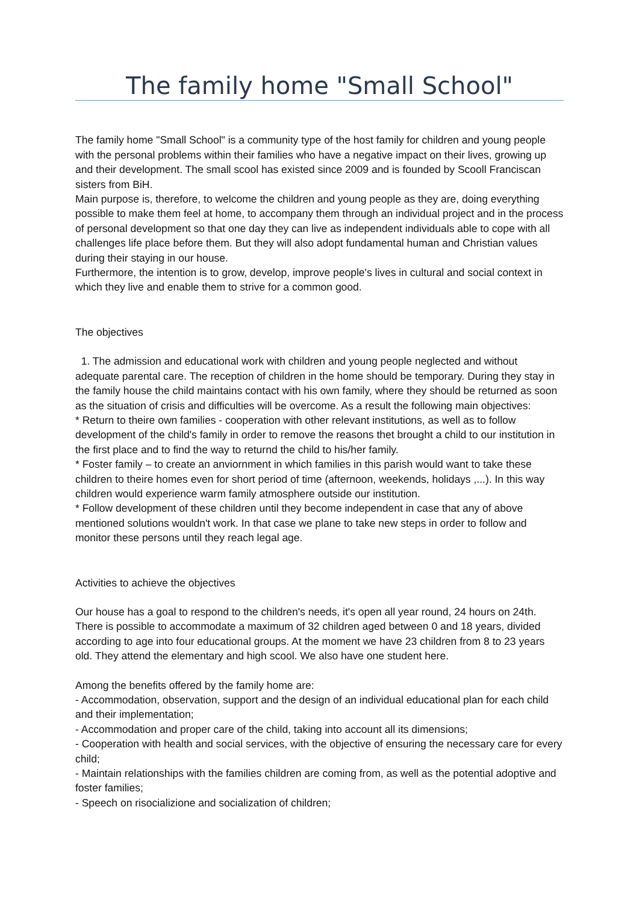The family home "Small School"
The family home "Small School" is a community type of the host family for children and young people with the personal problems within their families who have a negative impact on their lives, growing up and their development. The small scool has existed since 2009 and is founded by Scooll Franciscan sisters from BiH.
Main purpose is, therefore, to welcome the children and young people as they are, doing everything possible to make them feel at home, to accompany them through an individual project and in the process of personal development so that one day they can live as independent individuals able to cope with all challenges life place before them. But they will also adopt fundamental human and Christian values during their staying in our house.
Furthermore, the intention is to grow, develop, improve people's lives in cultural and social context in which they live and enable them to strive for a common good.
The objectives
1. The admission and educational work with children and young people neglected and without adequate parental care. The reception of children in the home should be temporary. During they stay in the family house the child maintains contact with his own family, where they should be returned as soon as the situation of crisis and difficulties will be overcome. As a result the following main objectives:
* Return to theire own families - cooperation with other relevant institutions, as well as to follow development of the child's family in order to remove the reasons thet brought a child to our institution in the first place and to find the way to returnd the child to his/her family.
* Foster family – to create an anviornment in which families in this parish would want to take these children to theire homes even for short period of time (afternoon, weekends, holidays ,...). In this way children would experience warm family atmosphere outside our institution.
* Follow development of these children until they become independent in case that any of above mentioned solutions wouldn't work. In that case we plane to take new steps in order to follow and monitor these persons until they reach legal age.
Activities to achieve the objectives
Our house has a goal to respond to the children's needs, it's open all year round, 24 hours on 24th. There is possible to accommodate a maximum of 32 children aged between 0 and 18 years, divided according to age into four educational groups. At the moment we have 23 children from 8 to 23 years old. They attend the elementary and high scool. We also have one student here.
Among the benefits offered by the family home are:
- Accommodation, observation, support and the design of an individual educational plan for each child and their implementation;
- Accommodation and proper care of the child, taking into account all its dimensions;
- Cooperation with health and social services, with the objective of ensuring the necessary care for every child;
- Maintain relationships with the families children are coming from, as well as the potential adoptive and foster families;
- Speech on risocializione and socialization of children;